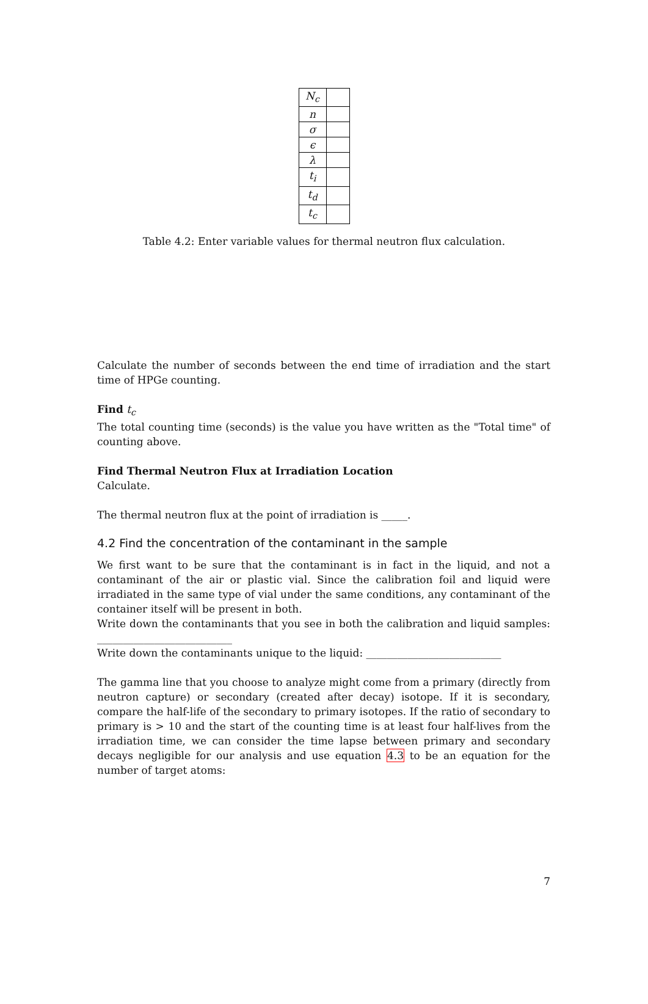| N<sub>c</sub> | |
| n | |
| σ | |
| ϵ | |
| λ | |
| t<sub>i</sub> | |
| t<sub>d</sub> | |
| t<sub>c</sub> | |
Table 4.2: Enter variable values for thermal neutron flux calculation.
Calculate the number of seconds between the end time of irradiation and the start time of HPGe counting.
Find t<sub>c</sub>
The total counting time (seconds) is the value you have written as the "Total time" of counting above.
Find Thermal Neutron Flux at Irradiation Location
Calculate.
The thermal neutron flux at the point of irradiation is _____.
4.2 Find the concentration of the contaminant in the sample
We first want to be sure that the contaminant is in fact in the liquid, and not a contaminant of the air or plastic vial. Since the calibration foil and liquid were irradiated in the same type of vial under the same conditions, any contaminant of the container itself will be present in both.
Write down the contaminants that you see in both the calibration and liquid samples: __________________________
Write down the contaminants unique to the liquid: __________________________
The gamma line that you choose to analyze might come from a primary (directly from neutron capture) or secondary (created after decay) isotope. If it is secondary, compare the half-life of the secondary to primary isotopes. If the ratio of secondary to primary is > 10 and the start of the counting time is at least four half-lives from the irradiation time, we can consider the time lapse between primary and secondary decays negligible for our analysis and use equation 4.3 to be an equation for the number of target atoms:
7